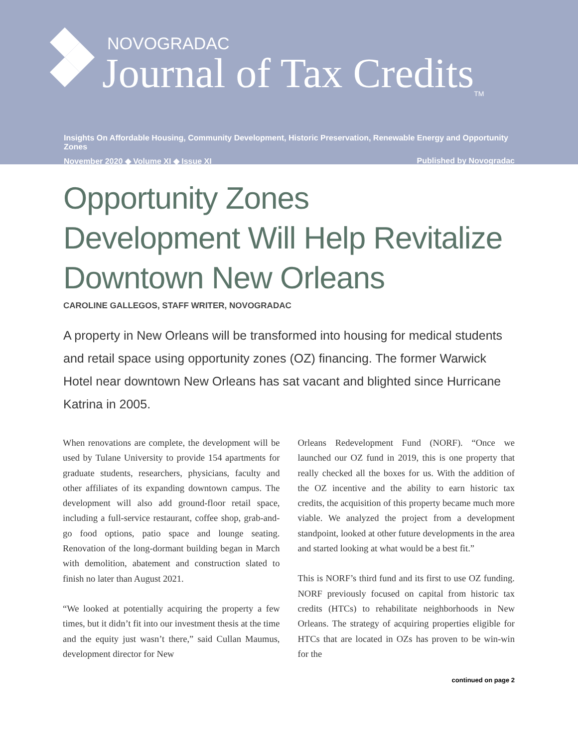NOVOGRADAC
Journal of Tax Credits<sub>TM</sub>
Insights On Affordable Housing, Community Development, Historic Preservation, Renewable Energy and Opportunity Zones
November 2020 ◆ Volume XI ◆ Issue XI Published by Novogradac
Opportunity Zones
Development Will Help Revitalize
Downtown New Orleans
CAROLINE GALLEGOS, STAFF WRITER, NOVOGRADAC
A property in New Orleans will be transformed into housing for medical students and retail space using opportunity zones (OZ) financing. The former Warwick Hotel near downtown New Orleans has sat vacant and blighted since Hurricane Katrina in 2005.
When renovations are complete, the development will be used by Tulane University to provide 154 apartments for graduate students, researchers, physicians, faculty and other affiliates of its expanding downtown campus. The development will also add ground-floor retail space, including a full-service restaurant, coffee shop, grab-and-go food options, patio space and lounge seating. Renovation of the long-dormant building began in March with demolition, abatement and construction slated to finish no later than August 2021.
“We looked at potentially acquiring the property a few times, but it didn’t fit into our investment thesis at the time and the equity just wasn’t there,” said Cullan Maumus, development director for New
Orleans Redevelopment Fund (NORF). “Once we launched our OZ fund in 2019, this is one property that really checked all the boxes for us. With the addition of the OZ incentive and the ability to earn historic tax credits, the acquisition of this property became much more viable. We analyzed the project from a development standpoint, looked at other future developments in the area and started looking at what would be a best fit.”
This is NORF’s third fund and its first to use OZ funding. NORF previously focused on capital from historic tax credits (HTCs) to rehabilitate neighborhoods in New Orleans. The strategy of acquiring properties eligible for HTCs that are located in OZs has proven to be win-win for the
continued on page 2